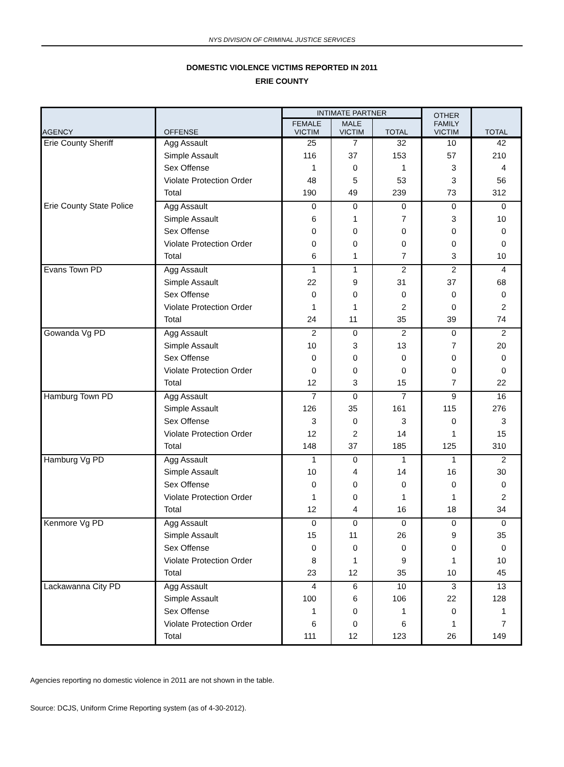NYS DIVISION OF CRIMINAL JUSTICE SERVICES
DOMESTIC VIOLENCE VICTIMS REPORTED IN 2011
ERIE COUNTY
| AGENCY | OFFENSE | INTIMATE PARTNER | | | OTHER FAMILY VICTIM | TOTAL |
| --- | --- | --- | --- | --- | --- | --- |
| | | FEMALE VICTIM | MALE VICTIM | TOTAL | | |
| Erie County Sheriff | Agg Assault | 25 | 7 | 32 | 10 | 42 |
| | Simple Assault | 116 | 37 | 153 | 57 | 210 |
| | Sex Offense | 1 | 0 | 1 | 3 | 4 |
| | Violate Protection Order | 48 | 5 | 53 | 3 | 56 |
| | Total | 190 | 49 | 239 | 73 | 312 |
| Erie County State Police | Agg Assault | 0 | 0 | 0 | 0 | 0 |
| | Simple Assault | 6 | 1 | 7 | 3 | 10 |
| | Sex Offense | 0 | 0 | 0 | 0 | 0 |
| | Violate Protection Order | 0 | 0 | 0 | 0 | 0 |
| | Total | 6 | 1 | 7 | 3 | 10 |
| Evans Town PD | Agg Assault | 1 | 1 | 2 | 2 | 4 |
| | Simple Assault | 22 | 9 | 31 | 37 | 68 |
| | Sex Offense | 0 | 0 | 0 | 0 | 0 |
| | Violate Protection Order | 1 | 1 | 2 | 0 | 2 |
| | Total | 24 | 11 | 35 | 39 | 74 |
| Gowanda Vg PD | Agg Assault | 2 | 0 | 2 | 0 | 2 |
| | Simple Assault | 10 | 3 | 13 | 7 | 20 |
| | Sex Offense | 0 | 0 | 0 | 0 | 0 |
| | Violate Protection Order | 0 | 0 | 0 | 0 | 0 |
| | Total | 12 | 3 | 15 | 7 | 22 |
| Hamburg Town PD | Agg Assault | 7 | 0 | 7 | 9 | 16 |
| | Simple Assault | 126 | 35 | 161 | 115 | 276 |
| | Sex Offense | 3 | 0 | 3 | 0 | 3 |
| | Violate Protection Order | 12 | 2 | 14 | 1 | 15 |
| | Total | 148 | 37 | 185 | 125 | 310 |
| Hamburg Vg PD | Agg Assault | 1 | 0 | 1 | 1 | 2 |
| | Simple Assault | 10 | 4 | 14 | 16 | 30 |
| | Sex Offense | 0 | 0 | 0 | 0 | 0 |
| | Violate Protection Order | 1 | 0 | 1 | 1 | 2 |
| | Total | 12 | 4 | 16 | 18 | 34 |
| Kenmore Vg PD | Agg Assault | 0 | 0 | 0 | 0 | 0 |
| | Simple Assault | 15 | 11 | 26 | 9 | 35 |
| | Sex Offense | 0 | 0 | 0 | 0 | 0 |
| | Violate Protection Order | 8 | 1 | 9 | 1 | 10 |
| | Total | 23 | 12 | 35 | 10 | 45 |
| Lackawanna City PD | Agg Assault | 4 | 6 | 10 | 3 | 13 |
| | Simple Assault | 100 | 6 | 106 | 22 | 128 |
| | Sex Offense | 1 | 0 | 1 | 0 | 1 |
| | Violate Protection Order | 6 | 0 | 6 | 1 | 7 |
| | Total | 111 | 12 | 123 | 26 | 149 |
Agencies reporting no domestic violence in 2011 are not shown in the table.
Source: DCJS, Uniform Crime Reporting system (as of 4-30-2012).